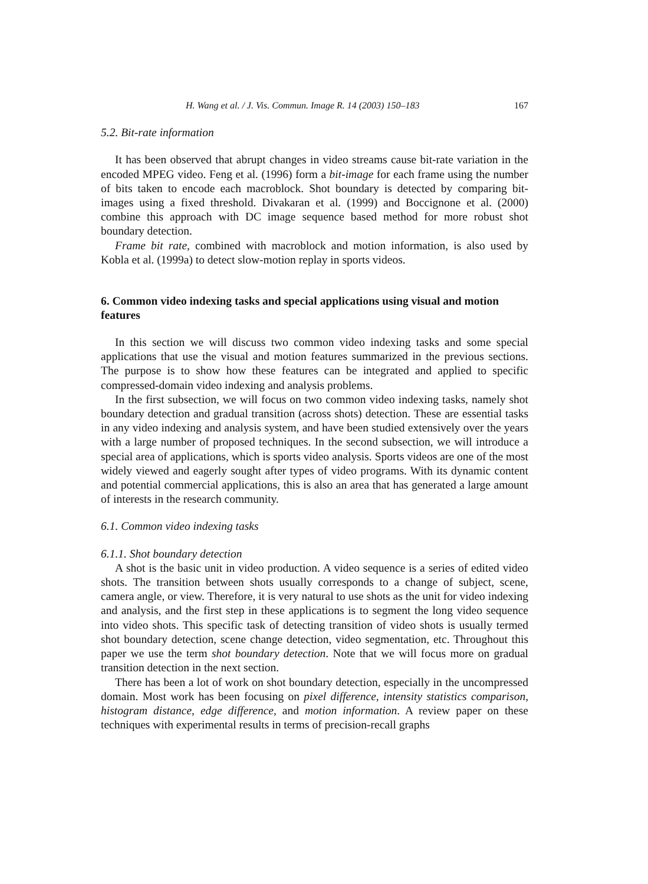H. Wang et al. / J. Vis. Commun. Image R. 14 (2003) 150–183 167
5.2. Bit-rate information
It has been observed that abrupt changes in video streams cause bit-rate variation in the encoded MPEG video. Feng et al. (1996) form a bit-image for each frame using the number of bits taken to encode each macroblock. Shot boundary is detected by comparing bit-images using a fixed threshold. Divakaran et al. (1999) and Boccignone et al. (2000) combine this approach with DC image sequence based method for more robust shot boundary detection.
Frame bit rate, combined with macroblock and motion information, is also used by Kobla et al. (1999a) to detect slow-motion replay in sports videos.
6. Common video indexing tasks and special applications using visual and motion features
In this section we will discuss two common video indexing tasks and some special applications that use the visual and motion features summarized in the previous sections. The purpose is to show how these features can be integrated and applied to specific compressed-domain video indexing and analysis problems.
In the first subsection, we will focus on two common video indexing tasks, namely shot boundary detection and gradual transition (across shots) detection. These are essential tasks in any video indexing and analysis system, and have been studied extensively over the years with a large number of proposed techniques. In the second subsection, we will introduce a special area of applications, which is sports video analysis. Sports videos are one of the most widely viewed and eagerly sought after types of video programs. With its dynamic content and potential commercial applications, this is also an area that has generated a large amount of interests in the research community.
6.1. Common video indexing tasks
6.1.1. Shot boundary detection
A shot is the basic unit in video production. A video sequence is a series of edited video shots. The transition between shots usually corresponds to a change of subject, scene, camera angle, or view. Therefore, it is very natural to use shots as the unit for video indexing and analysis, and the first step in these applications is to segment the long video sequence into video shots. This specific task of detecting transition of video shots is usually termed shot boundary detection, scene change detection, video segmentation, etc. Throughout this paper we use the term shot boundary detection. Note that we will focus more on gradual transition detection in the next section.
There has been a lot of work on shot boundary detection, especially in the uncompressed domain. Most work has been focusing on pixel difference, intensity statistics comparison, histogram distance, edge difference, and motion information. A review paper on these techniques with experimental results in terms of precision-recall graphs